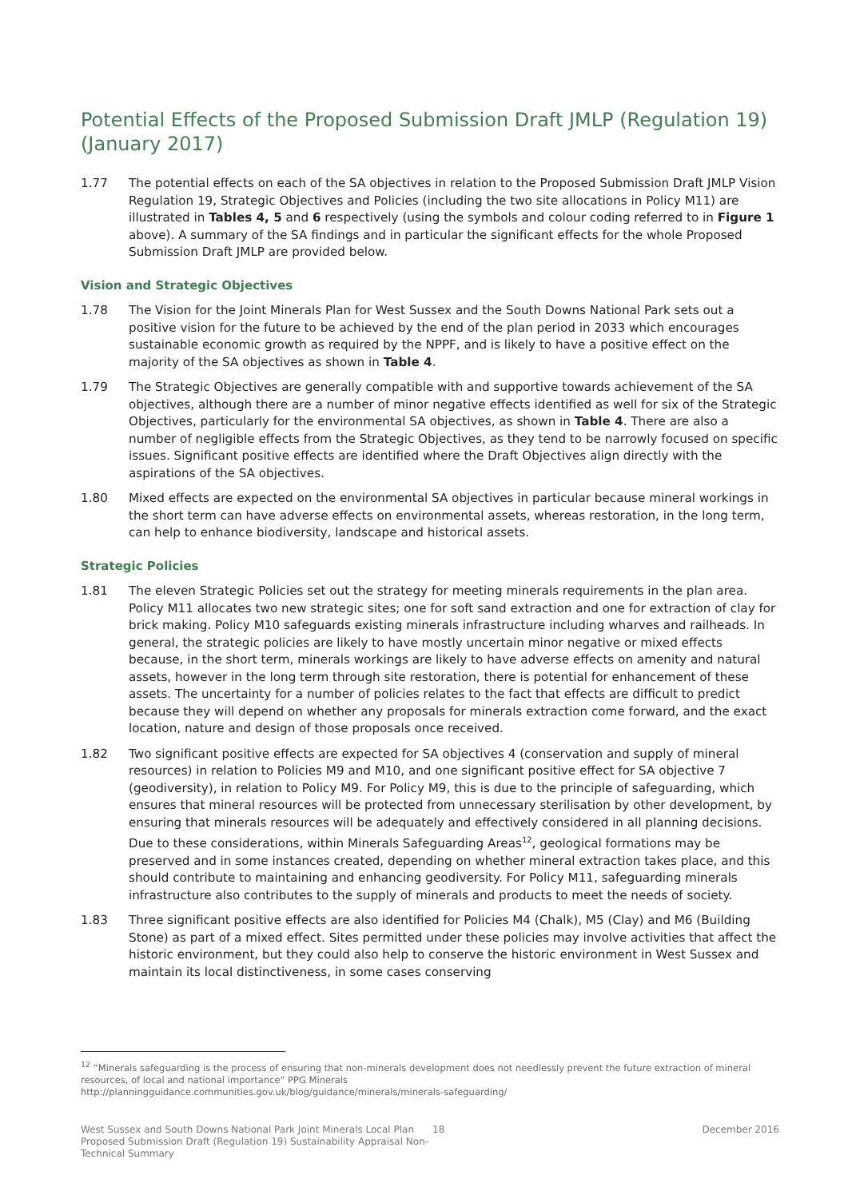Potential Effects of the Proposed Submission Draft JMLP (Regulation 19) (January 2017)
1.77 The potential effects on each of the SA objectives in relation to the Proposed Submission Draft JMLP Vision Regulation 19, Strategic Objectives and Policies (including the two site allocations in Policy M11) are illustrated in Tables 4, 5 and 6 respectively (using the symbols and colour coding referred to in Figure 1 above). A summary of the SA findings and in particular the significant effects for the whole Proposed Submission Draft JMLP are provided below.
Vision and Strategic Objectives
1.78 The Vision for the Joint Minerals Plan for West Sussex and the South Downs National Park sets out a positive vision for the future to be achieved by the end of the plan period in 2033 which encourages sustainable economic growth as required by the NPPF, and is likely to have a positive effect on the majority of the SA objectives as shown in Table 4.
1.79 The Strategic Objectives are generally compatible with and supportive towards achievement of the SA objectives, although there are a number of minor negative effects identified as well for six of the Strategic Objectives, particularly for the environmental SA objectives, as shown in Table 4. There are also a number of negligible effects from the Strategic Objectives, as they tend to be narrowly focused on specific issues. Significant positive effects are identified where the Draft Objectives align directly with the aspirations of the SA objectives.
1.80 Mixed effects are expected on the environmental SA objectives in particular because mineral workings in the short term can have adverse effects on environmental assets, whereas restoration, in the long term, can help to enhance biodiversity, landscape and historical assets.
Strategic Policies
1.81 The eleven Strategic Policies set out the strategy for meeting minerals requirements in the plan area. Policy M11 allocates two new strategic sites; one for soft sand extraction and one for extraction of clay for brick making. Policy M10 safeguards existing minerals infrastructure including wharves and railheads. In general, the strategic policies are likely to have mostly uncertain minor negative or mixed effects because, in the short term, minerals workings are likely to have adverse effects on amenity and natural assets, however in the long term through site restoration, there is potential for enhancement of these assets. The uncertainty for a number of policies relates to the fact that effects are difficult to predict because they will depend on whether any proposals for minerals extraction come forward, and the exact location, nature and design of those proposals once received.
1.82 Two significant positive effects are expected for SA objectives 4 (conservation and supply of mineral resources) in relation to Policies M9 and M10, and one significant positive effect for SA objective 7 (geodiversity), in relation to Policy M9. For Policy M9, this is due to the principle of safeguarding, which ensures that mineral resources will be protected from unnecessary sterilisation by other development, by ensuring that minerals resources will be adequately and effectively considered in all planning decisions. Due to these considerations, within Minerals Safeguarding Areas<sup>12</sup>, geological formations may be preserved and in some instances created, depending on whether mineral extraction takes place, and this should contribute to maintaining and enhancing geodiversity. For Policy M11, safeguarding minerals infrastructure also contributes to the supply of minerals and products to meet the needs of society.
1.83 Three significant positive effects are also identified for Policies M4 (Chalk), M5 (Clay) and M6 (Building Stone) as part of a mixed effect. Sites permitted under these policies may involve activities that affect the historic environment, but they could also help to conserve the historic environment in West Sussex and maintain its local distinctiveness, in some cases conserving
<sup>12</sup> “Minerals safeguarding is the process of ensuring that non-minerals development does not needlessly prevent the future extraction of mineral resources, of local and national importance” PPG Minerals
http://planningguidance.communities.gov.uk/blog/guidance/minerals/minerals-safeguarding/
West Sussex and South Downs National Park Joint Minerals Local Plan Proposed Submission Draft (Regulation 19) Sustainability Appraisal Non-Technical Summary
18 December 2016